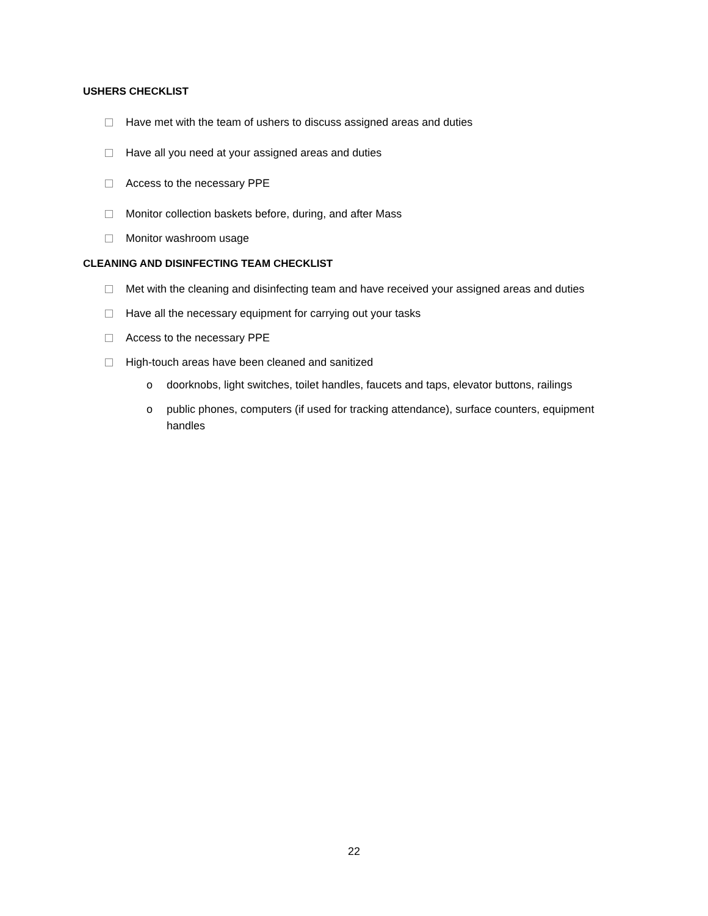USHERS CHECKLIST
Have met with the team of ushers to discuss assigned areas and duties
Have all you need at your assigned areas and duties
Access to the necessary PPE
Monitor collection baskets before, during, and after Mass
Monitor washroom usage
CLEANING AND DISINFECTING TEAM CHECKLIST
Met with the cleaning and disinfecting team and have received your assigned areas and duties
Have all the necessary equipment for carrying out your tasks
Access to the necessary PPE
High-touch areas have been cleaned and sanitized
o doorknobs, light switches, toilet handles, faucets and taps, elevator buttons, railings
o public phones, computers (if used for tracking attendance), surface counters, equipment handles
22